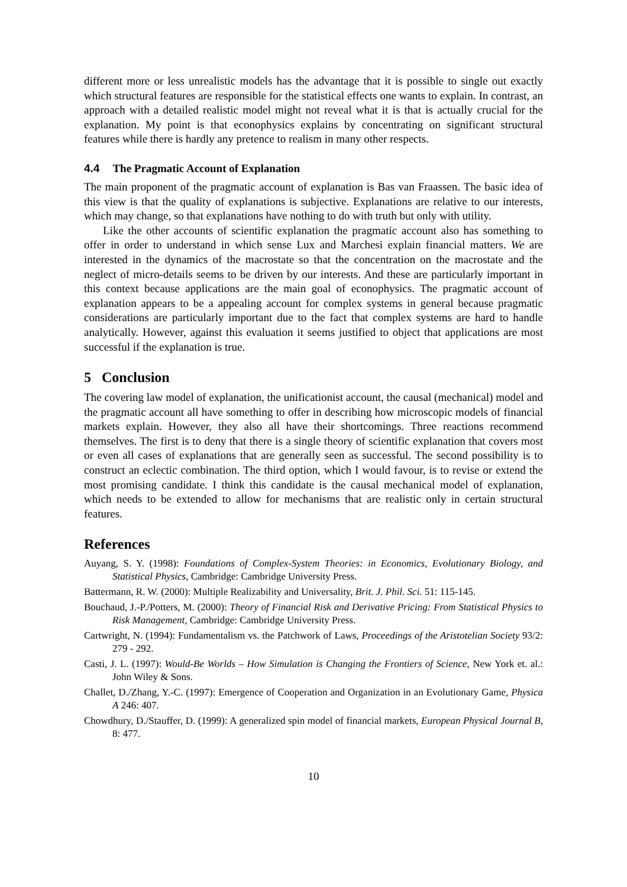different more or less unrealistic models has the advantage that it is possible to single out exactly which structural features are responsible for the statistical effects one wants to explain. In contrast, an approach with a detailed realistic model might not reveal what it is that is actually crucial for the explanation. My point is that econophysics explains by concentrating on significant structural features while there is hardly any pretence to realism in many other respects.
4.4 The Pragmatic Account of Explanation
The main proponent of the pragmatic account of explanation is Bas van Fraassen. The basic idea of this view is that the quality of explanations is subjective. Explanations are relative to our interests, which may change, so that explanations have nothing to do with truth but only with utility.
Like the other accounts of scientific explanation the pragmatic account also has something to offer in order to understand in which sense Lux and Marchesi explain financial matters. We are interested in the dynamics of the macrostate so that the concentration on the macrostate and the neglect of micro-details seems to be driven by our interests. And these are particularly important in this context because applications are the main goal of econophysics. The pragmatic account of explanation appears to be a appealing account for complex systems in general because pragmatic considerations are particularly important due to the fact that complex systems are hard to handle analytically. However, against this evaluation it seems justified to object that applications are most successful if the explanation is true.
5 Conclusion
The covering law model of explanation, the unificationist account, the causal (mechanical) model and the pragmatic account all have something to offer in describing how microscopic models of financial markets explain. However, they also all have their shortcomings. Three reactions recommend themselves. The first is to deny that there is a single theory of scientific explanation that covers most or even all cases of explanations that are generally seen as successful. The second possibility is to construct an eclectic combination. The third option, which I would favour, is to revise or extend the most promising candidate. I think this candidate is the causal mechanical model of explanation, which needs to be extended to allow for mechanisms that are realistic only in certain structural features.
References
Auyang, S. Y. (1998): Foundations of Complex-System Theories: in Economics, Evolutionary Biology, and Statistical Physics, Cambridge: Cambridge University Press.
Battermann, R. W. (2000): Multiple Realizability and Universality, Brit. J. Phil. Sci. 51: 115-145.
Bouchaud, J.-P./Potters, M. (2000): Theory of Financial Risk and Derivative Pricing: From Statistical Physics to Risk Management, Cambridge: Cambridge University Press.
Cartwright, N. (1994): Fundamentalism vs. the Patchwork of Laws, Proceedings of the Aristotelian Society 93/2: 279 - 292.
Casti, J. L. (1997): Would-Be Worlds – How Simulation is Changing the Frontiers of Science, New York et. al.: John Wiley & Sons.
Challet, D./Zhang, Y.-C. (1997): Emergence of Cooperation and Organization in an Evolutionary Game, Physica A 246: 407.
Chowdhury, D./Stauffer, D. (1999): A generalized spin model of financial markets, European Physical Journal B, 8: 477.
10